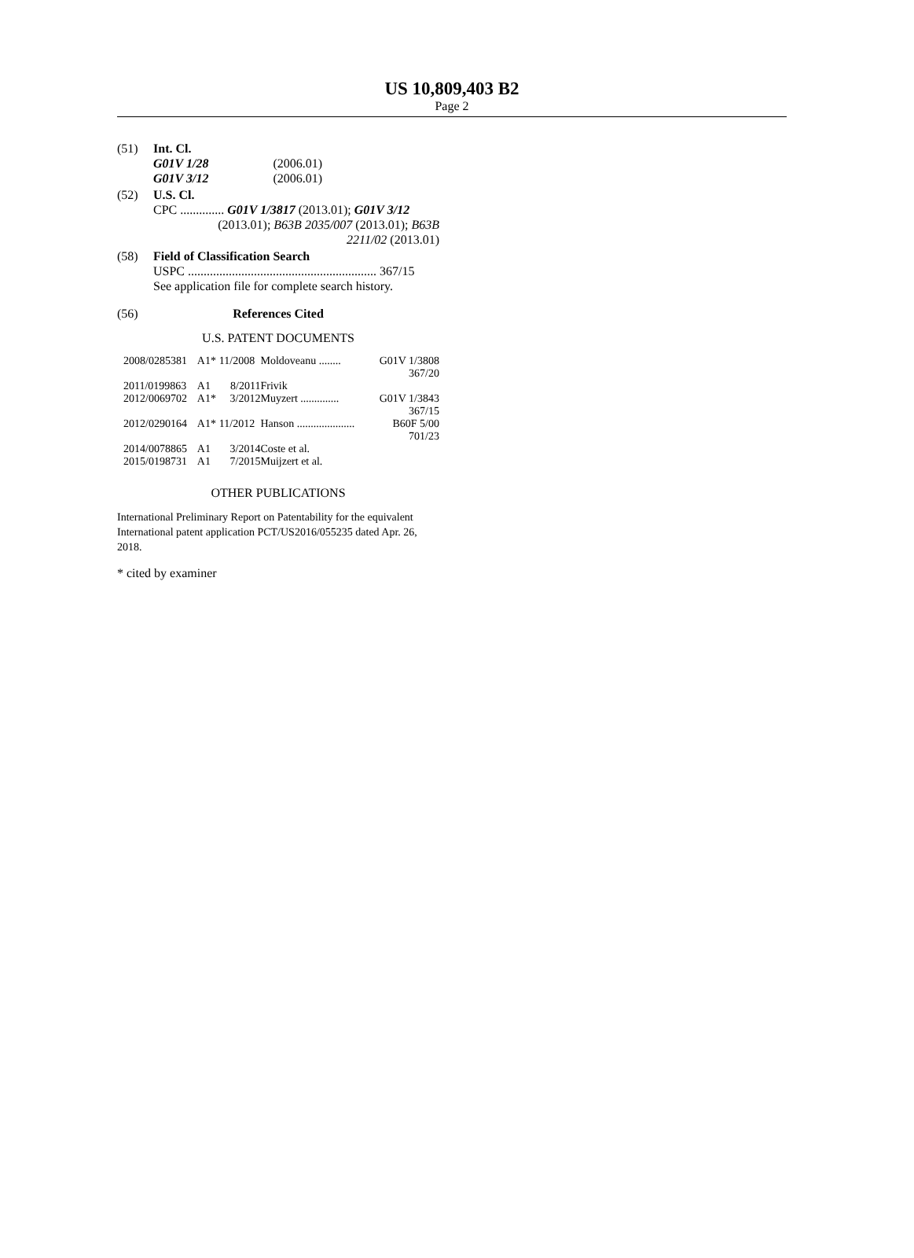US 10,809,403 B2
Page 2
(51) Int. Cl.
G01V 1/28 (2006.01)
G01V 3/12 (2006.01)
(52) U.S. Cl.
CPC .............. G01V 1/3817 (2013.01); G01V 3/12
(2013.01); B63B 2035/007 (2013.01); B63B
2211/02 (2013.01)
(58) Field of Classification Search
USPC ............................................................ 367/15
See application file for complete search history.
(56) References Cited
U.S. PATENT DOCUMENTS
| 2008/0285381 | A1* | 11/2008 | Moldoveanu ........ | G01V 1/3808 |
| | | | | 367/20 |
| 2011/0199863 | A1 | 8/2011 | Frivik | |
| 2012/0069702 | A1* | 3/2012 | Muyzert .............. | G01V 1/3843 |
| | | | | 367/15 |
| 2012/0290164 | A1* | 11/2012 | Hanson ..................... | B60F 5/00 |
| | | | | 701/23 |
| 2014/0078865 | A1 | 3/2014 | Coste et al. | |
| 2015/0198731 | A1 | 7/2015 | Muijzert et al. | |
OTHER PUBLICATIONS
International Preliminary Report on Patentability for the equivalent International patent application PCT/US2016/055235 dated Apr. 26, 2018.
* cited by examiner